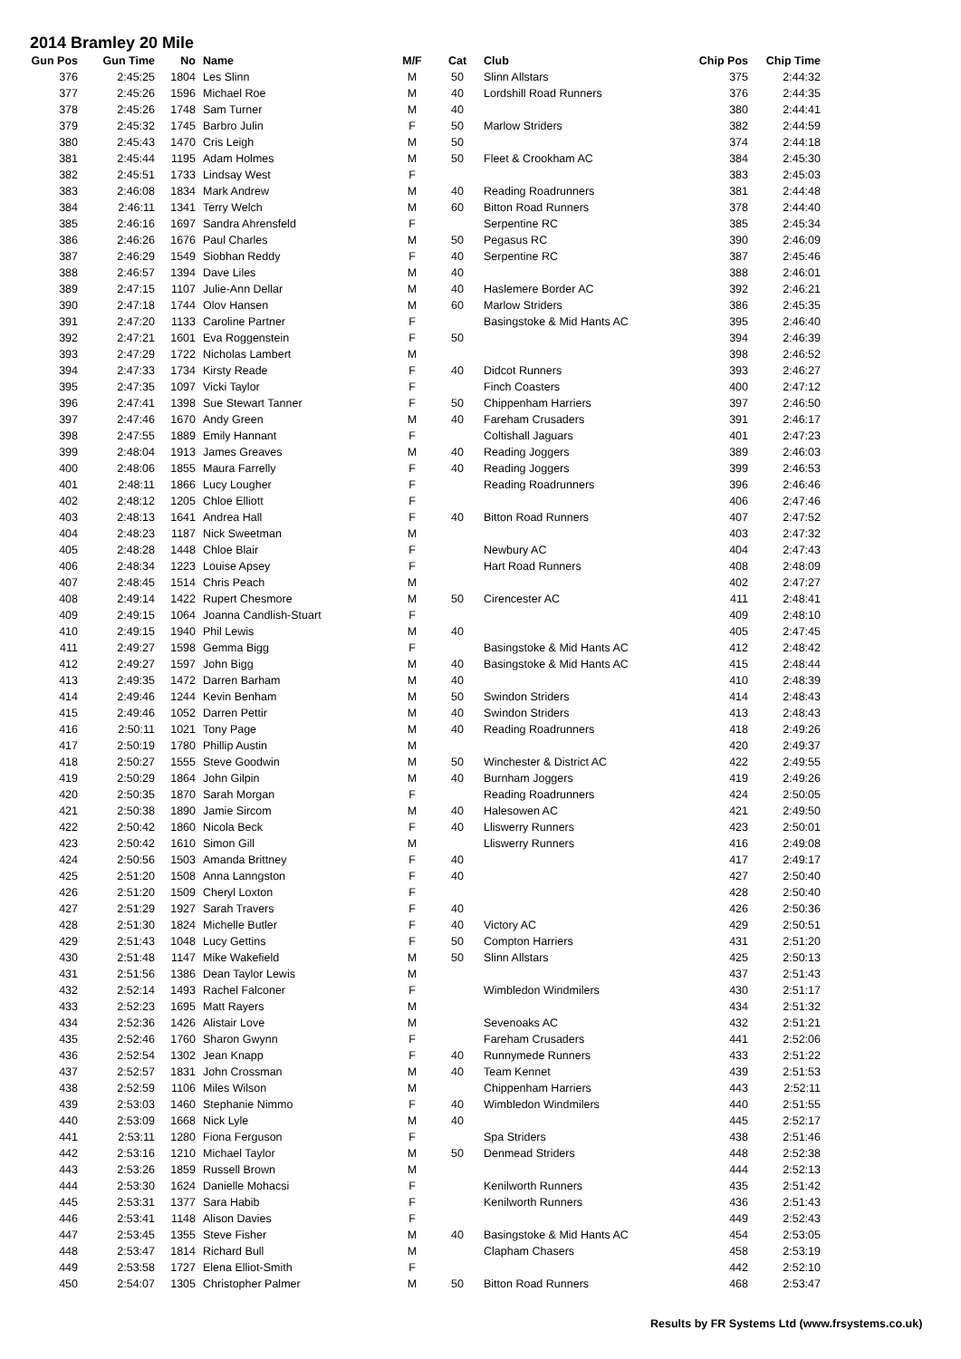2014 Bramley 20 Mile
| Gun Pos | Gun Time | No | Name | M/F | Cat | Club | Chip Pos | Chip Time |
| --- | --- | --- | --- | --- | --- | --- | --- | --- |
| 376 | 2:45:25 | 1804 | Les Slinn | M | 50 | Slinn Allstars | 375 | 2:44:32 |
| 377 | 2:45:26 | 1596 | Michael Roe | M | 40 | Lordshill Road Runners | 376 | 2:44:35 |
| 378 | 2:45:26 | 1748 | Sam Turner | M | 40 | | 380 | 2:44:41 |
| 379 | 2:45:32 | 1745 | Barbro Julin | F | 50 | Marlow Striders | 382 | 2:44:59 |
| 380 | 2:45:43 | 1470 | Cris Leigh | M | 50 | | 374 | 2:44:18 |
| 381 | 2:45:44 | 1195 | Adam Holmes | M | 50 | Fleet & Crookham AC | 384 | 2:45:30 |
| 382 | 2:45:51 | 1733 | Lindsay West | F | | | 383 | 2:45:03 |
| 383 | 2:46:08 | 1834 | Mark Andrew | M | 40 | Reading Roadrunners | 381 | 2:44:48 |
| 384 | 2:46:11 | 1341 | Terry Welch | M | 60 | Bitton Road Runners | 378 | 2:44:40 |
| 385 | 2:46:16 | 1697 | Sandra Ahrensfeld | F | | Serpentine RC | 385 | 2:45:34 |
| 386 | 2:46:26 | 1676 | Paul Charles | M | 50 | Pegasus RC | 390 | 2:46:09 |
| 387 | 2:46:29 | 1549 | Siobhan Reddy | F | 40 | Serpentine RC | 387 | 2:45:46 |
| 388 | 2:46:57 | 1394 | Dave Liles | M | 40 | | 388 | 2:46:01 |
| 389 | 2:47:15 | 1107 | Julie-Ann Dellar | M | 40 | Haslemere Border AC | 392 | 2:46:21 |
| 390 | 2:47:18 | 1744 | Olov Hansen | M | 60 | Marlow Striders | 386 | 2:45:35 |
| 391 | 2:47:20 | 1133 | Caroline Partner | F | | Basingstoke & Mid Hants AC | 395 | 2:46:40 |
| 392 | 2:47:21 | 1601 | Eva Roggenstein | F | 50 | | 394 | 2:46:39 |
| 393 | 2:47:29 | 1722 | Nicholas Lambert | M | | | 398 | 2:46:52 |
| 394 | 2:47:33 | 1734 | Kirsty Reade | F | 40 | Didcot Runners | 393 | 2:46:27 |
| 395 | 2:47:35 | 1097 | Vicki Taylor | F | | Finch Coasters | 400 | 2:47:12 |
| 396 | 2:47:41 | 1398 | Sue Stewart Tanner | F | 50 | Chippenham Harriers | 397 | 2:46:50 |
| 397 | 2:47:46 | 1670 | Andy Green | M | 40 | Fareham Crusaders | 391 | 2:46:17 |
| 398 | 2:47:55 | 1889 | Emily Hannant | F | | Coltishall Jaguars | 401 | 2:47:23 |
| 399 | 2:48:04 | 1913 | James Greaves | M | 40 | Reading Joggers | 389 | 2:46:03 |
| 400 | 2:48:06 | 1855 | Maura Farrelly | F | 40 | Reading Joggers | 399 | 2:46:53 |
| 401 | 2:48:11 | 1866 | Lucy Lougher | F | | Reading Roadrunners | 396 | 2:46:46 |
| 402 | 2:48:12 | 1205 | Chloe Elliott | F | | | 406 | 2:47:46 |
| 403 | 2:48:13 | 1641 | Andrea Hall | F | 40 | Bitton Road Runners | 407 | 2:47:52 |
| 404 | 2:48:23 | 1187 | Nick Sweetman | M | | | 403 | 2:47:32 |
| 405 | 2:48:28 | 1448 | Chloe Blair | F | | Newbury AC | 404 | 2:47:43 |
| 406 | 2:48:34 | 1223 | Louise Apsey | F | | Hart Road Runners | 408 | 2:48:09 |
| 407 | 2:48:45 | 1514 | Chris Peach | M | | | 402 | 2:47:27 |
| 408 | 2:49:14 | 1422 | Rupert Chesmore | M | 50 | Cirencester AC | 411 | 2:48:41 |
| 409 | 2:49:15 | 1064 | Joanna Candlish-Stuart | F | | | 409 | 2:48:10 |
| 410 | 2:49:15 | 1940 | Phil Lewis | M | 40 | | 405 | 2:47:45 |
| 411 | 2:49:27 | 1598 | Gemma Bigg | F | | Basingstoke & Mid Hants AC | 412 | 2:48:42 |
| 412 | 2:49:27 | 1597 | John Bigg | M | 40 | Basingstoke & Mid Hants AC | 415 | 2:48:44 |
| 413 | 2:49:35 | 1472 | Darren Barham | M | 40 | | 410 | 2:48:39 |
| 414 | 2:49:46 | 1244 | Kevin Benham | M | 50 | Swindon Striders | 414 | 2:48:43 |
| 415 | 2:49:46 | 1052 | Darren Pettir | M | 40 | Swindon Striders | 413 | 2:48:43 |
| 416 | 2:50:11 | 1021 | Tony Page | M | 40 | Reading Roadrunners | 418 | 2:49:26 |
| 417 | 2:50:19 | 1780 | Phillip Austin | M | | | 420 | 2:49:37 |
| 418 | 2:50:27 | 1555 | Steve Goodwin | M | 50 | Winchester & District AC | 422 | 2:49:55 |
| 419 | 2:50:29 | 1864 | John Gilpin | M | 40 | Burnham Joggers | 419 | 2:49:26 |
| 420 | 2:50:35 | 1870 | Sarah Morgan | F | | Reading Roadrunners | 424 | 2:50:05 |
| 421 | 2:50:38 | 1890 | Jamie Sircom | M | 40 | Halesowen AC | 421 | 2:49:50 |
| 422 | 2:50:42 | 1860 | Nicola Beck | F | 40 | Lliswerry Runners | 423 | 2:50:01 |
| 423 | 2:50:42 | 1610 | Simon Gill | M | | Lliswerry Runners | 416 | 2:49:08 |
| 424 | 2:50:56 | 1503 | Amanda Brittney | F | 40 | | 417 | 2:49:17 |
| 425 | 2:51:20 | 1508 | Anna Lanngston | F | 40 | | 427 | 2:50:40 |
| 426 | 2:51:20 | 1509 | Cheryl Loxton | F | | | 428 | 2:50:40 |
| 427 | 2:51:29 | 1927 | Sarah Travers | F | 40 | | 426 | 2:50:36 |
| 428 | 2:51:30 | 1824 | Michelle Butler | F | 40 | Victory AC | 429 | 2:50:51 |
| 429 | 2:51:43 | 1048 | Lucy Gettins | F | 50 | Compton Harriers | 431 | 2:51:20 |
| 430 | 2:51:48 | 1147 | Mike Wakefield | M | 50 | Slinn Allstars | 425 | 2:50:13 |
| 431 | 2:51:56 | 1386 | Dean Taylor Lewis | M | | | 437 | 2:51:43 |
| 432 | 2:52:14 | 1493 | Rachel Falconer | F | | Wimbledon Windmilers | 430 | 2:51:17 |
| 433 | 2:52:23 | 1695 | Matt Rayers | M | | | 434 | 2:51:32 |
| 434 | 2:52:36 | 1426 | Alistair Love | M | | Sevenoaks AC | 432 | 2:51:21 |
| 435 | 2:52:46 | 1760 | Sharon Gwynn | F | | Fareham Crusaders | 441 | 2:52:06 |
| 436 | 2:52:54 | 1302 | Jean Knapp | F | 40 | Runnymede Runners | 433 | 2:51:22 |
| 437 | 2:52:57 | 1831 | John Crossman | M | 40 | Team Kennet | 439 | 2:51:53 |
| 438 | 2:52:59 | 1106 | Miles Wilson | M | | Chippenham Harriers | 443 | 2:52:11 |
| 439 | 2:53:03 | 1460 | Stephanie Nimmo | F | 40 | Wimbledon Windmilers | 440 | 2:51:55 |
| 440 | 2:53:09 | 1668 | Nick Lyle | M | 40 | | 445 | 2:52:17 |
| 441 | 2:53:11 | 1280 | Fiona Ferguson | F | | Spa Striders | 438 | 2:51:46 |
| 442 | 2:53:16 | 1210 | Michael Taylor | M | 50 | Denmead Striders | 448 | 2:52:38 |
| 443 | 2:53:26 | 1859 | Russell Brown | M | | | 444 | 2:52:13 |
| 444 | 2:53:30 | 1624 | Danielle Mohacsi | F | | Kenilworth Runners | 435 | 2:51:42 |
| 445 | 2:53:31 | 1377 | Sara Habib | F | | Kenilworth Runners | 436 | 2:51:43 |
| 446 | 2:53:41 | 1148 | Alison Davies | F | | | 449 | 2:52:43 |
| 447 | 2:53:45 | 1355 | Steve Fisher | M | 40 | Basingstoke & Mid Hants AC | 454 | 2:53:05 |
| 448 | 2:53:47 | 1814 | Richard Bull | M | | Clapham Chasers | 458 | 2:53:19 |
| 449 | 2:53:58 | 1727 | Elena Elliot-Smith | F | | | 442 | 2:52:10 |
| 450 | 2:54:07 | 1305 | Christopher Palmer | M | 50 | Bitton Road Runners | 468 | 2:53:47 |
Results by FR Systems Ltd (www.frsystems.co.uk)